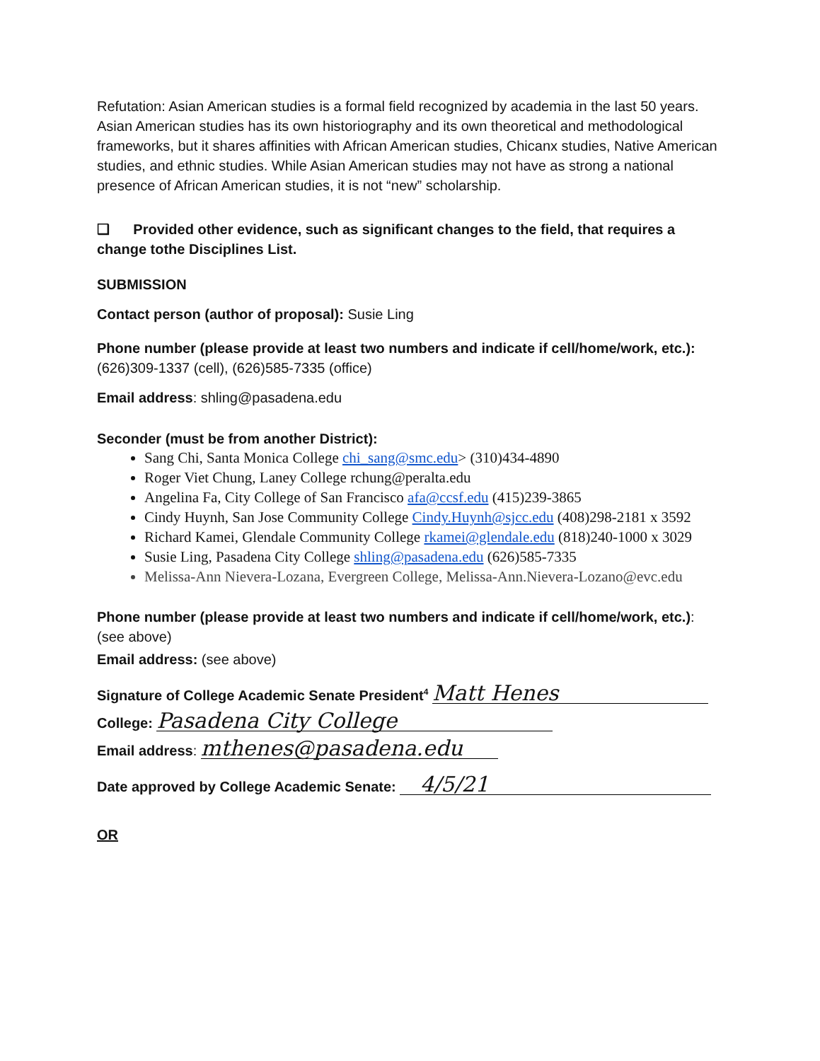Refutation: Asian American studies is a formal field recognized by academia in the last 50 years. Asian American studies has its own historiography and its own theoretical and methodological frameworks, but it shares affinities with African American studies, Chicanx studies, Native American studies, and ethnic studies. While Asian American studies may not have as strong a national presence of African American studies, it is not “new” scholarship.
❑ Provided other evidence, such as significant changes to the field, that requires a change tothe Disciplines List.
SUBMISSION
Contact person (author of proposal): Susie Ling
Phone number (please provide at least two numbers and indicate if cell/home/work, etc.):
(626)309-1337 (cell), (626)585-7335 (office)
Email address: shling@pasadena.edu
Seconder (must be from another District):
Sang Chi, Santa Monica College chi_sang@smc.edu> (310)434-4890
Roger Viet Chung, Laney College rchung@peralta.edu
Angelina Fa, City College of San Francisco afa@ccsf.edu (415)239-3865
Cindy Huynh, San Jose Community College Cindy.Huynh@sjcc.edu (408)298-2181 x 3592
Richard Kamei, Glendale Community College rkamei@glendale.edu (818)240-1000 x 3029
Susie Ling, Pasadena City College shling@pasadena.edu (626)585-7335
Melissa-Ann Nievera-Lozana, Evergreen College, Melissa-Ann.Nievera-Lozano@evc.edu
Phone number (please provide at least two numbers and indicate if cell/home/work, etc.):
(see above)
Email address: (see above)
Signature of College Academic Senate President<sup>4</sup> Matt Henes
College: Pasadena City College
Email address: mthenes@pasadena.edu
Date approved by College Academic Senate: 4/5/21
OR